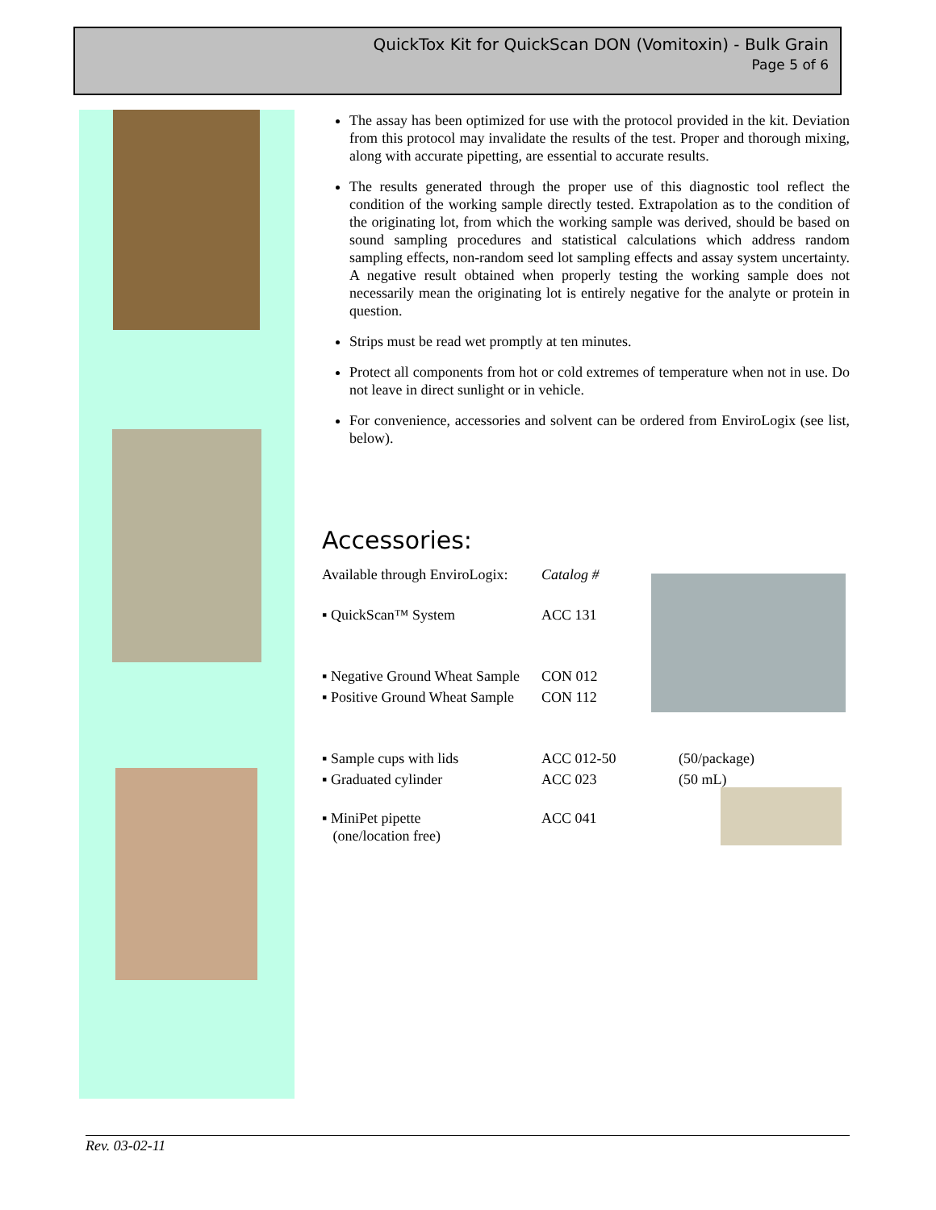QuickTox Kit for QuickScan DON (Vomitoxin) - Bulk Grain
Page 5 of 6
The assay has been optimized for use with the protocol provided in the kit. Deviation from this protocol may invalidate the results of the test. Proper and thorough mixing, along with accurate pipetting, are essential to accurate results.
The results generated through the proper use of this diagnostic tool reflect the condition of the working sample directly tested. Extrapolation as to the condition of the originating lot, from which the working sample was derived, should be based on sound sampling procedures and statistical calculations which address random sampling effects, non-random seed lot sampling effects and assay system uncertainty. A negative result obtained when properly testing the working sample does not necessarily mean the originating lot is entirely negative for the analyte or protein in question.
Strips must be read wet promptly at ten minutes.
Protect all components from hot or cold extremes of temperature when not in use. Do not leave in direct sunlight or in vehicle.
For convenience, accessories and solvent can be ordered from EnviroLogix (see list, below).
Accessories:
| Available through EnviroLogix: | Catalog # | |
| ▪ QuickScan™ System | ACC 131 | |
| ▪ Negative Ground Wheat Sample | CON 012 | |
| ▪ Positive Ground Wheat Sample | CON 112 | |
| ▪ Sample cups with lids | ACC 012-50 | (50/package) |
| ▪ Graduated cylinder | ACC 023 | (50 mL) |
| ▪ MiniPet pipette (one/location free) | ACC 041 | |
Rev. 03-02-11